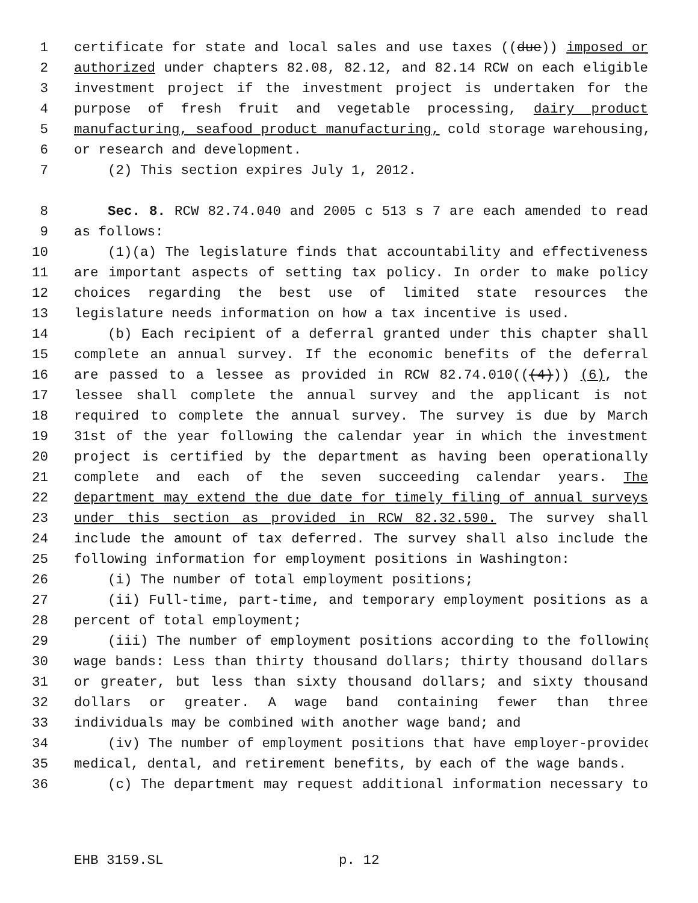1 certificate for state and local sales and use taxes ((due)) imposed or
2 authorized under chapters 82.08, 82.12, and 82.14 RCW on each eligible
3 investment project if the investment project is undertaken for the
4 purpose of fresh fruit and vegetable processing, dairy product
5 manufacturing, seafood product manufacturing, cold storage warehousing,
6 or research and development.
7 (2) This section expires July 1, 2012.
8 Sec. 8. RCW 82.74.040 and 2005 c 513 s 7 are each amended to read
9 as follows:
10 (1)(a) The legislature finds that accountability and effectiveness
11 are important aspects of setting tax policy. In order to make policy
12 choices regarding the best use of limited state resources the
13 legislature needs information on how a tax incentive is used.
14 (b) Each recipient of a deferral granted under this chapter shall
15 complete an annual survey. If the economic benefits of the deferral
16 are passed to a lessee as provided in RCW 82.74.010(((4))) (6), the
17 lessee shall complete the annual survey and the applicant is not
18 required to complete the annual survey. The survey is due by March
19 31st of the year following the calendar year in which the investment
20 project is certified by the department as having been operationally
21 complete and each of the seven succeeding calendar years. The
22 department may extend the due date for timely filing of annual surveys
23 under this section as provided in RCW 82.32.590. The survey shall
24 include the amount of tax deferred. The survey shall also include the
25 following information for employment positions in Washington:
26 (i) The number of total employment positions;
27 (ii) Full-time, part-time, and temporary employment positions as a
28 percent of total employment;
29 (iii) The number of employment positions according to the following
30 wage bands: Less than thirty thousand dollars; thirty thousand dollars
31 or greater, but less than sixty thousand dollars; and sixty thousand
32 dollars or greater. A wage band containing fewer than three
33 individuals may be combined with another wage band; and
34 (iv) The number of employment positions that have employer-provided
35 medical, dental, and retirement benefits, by each of the wage bands.
36 (c) The department may request additional information necessary to
EHB 3159.SL p. 12